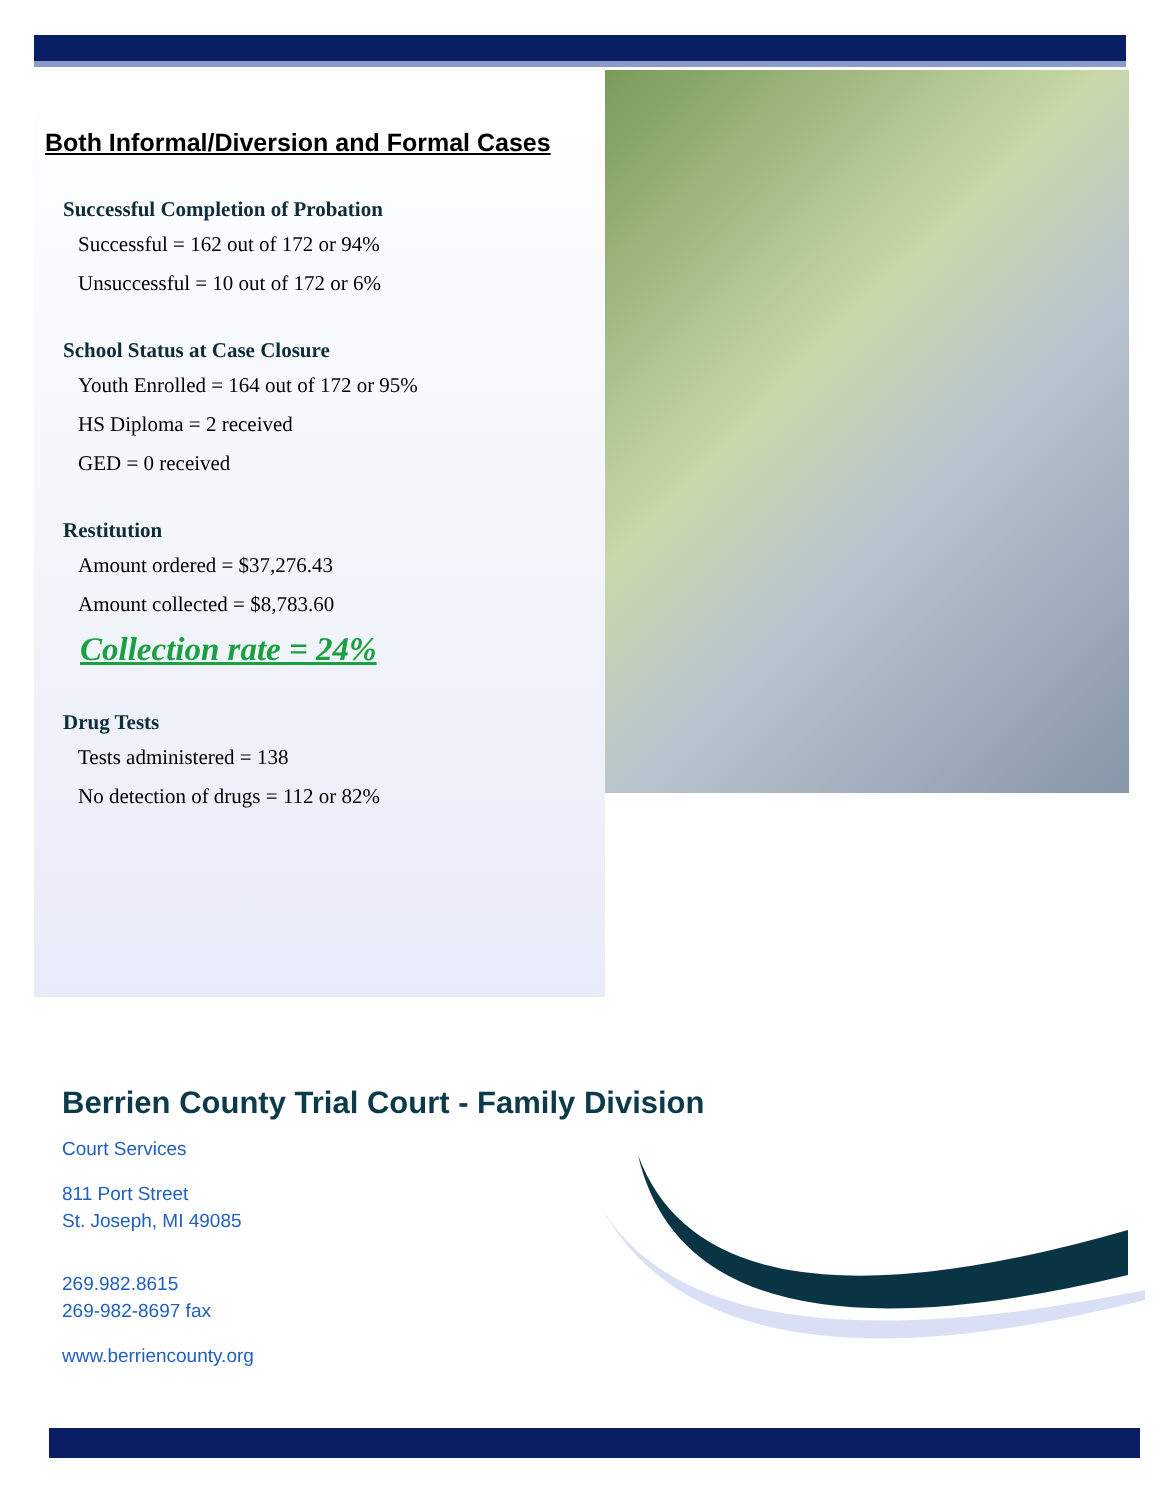Both Informal/Diversion and Formal Cases
Successful Completion of Probation
Successful = 162 out of 172 or 94%
Unsuccessful = 10 out of 172 or 6%
School Status at Case Closure
Youth Enrolled = 164 out of 172 or 95%
HS Diploma = 2 received
GED = 0 received
Restitution
Amount ordered = $37,276.43
Amount collected = $8,783.60
Collection rate = 24%
Drug Tests
Tests administered = 138
No detection of drugs = 112 or 82%
Berrien County Trial Court - Family Division
Court Services
811 Port Street
St. Joseph, MI 49085
269.982.8615
269-982-8697 fax
www.berriencounty.org